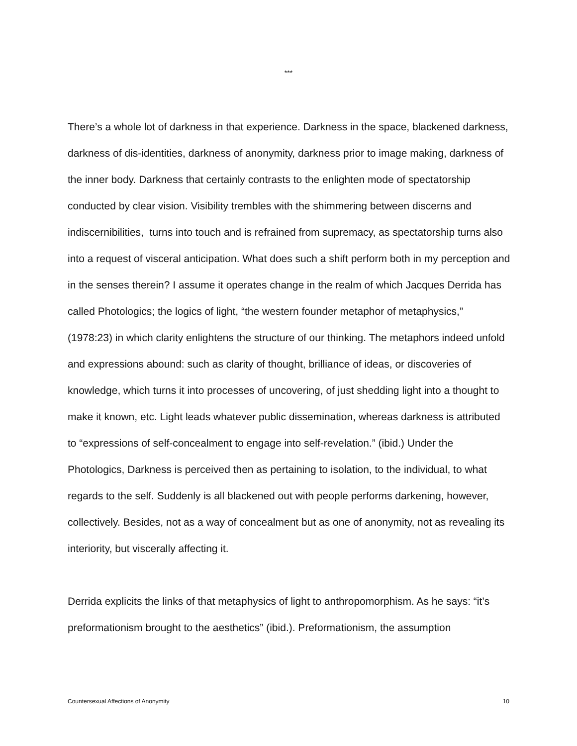***
There’s a whole lot of darkness in that experience. Darkness in the space, blackened darkness, darkness of dis-identities, darkness of anonymity, darkness prior to image making, darkness of the inner body. Darkness that certainly contrasts to the enlighten mode of spectatorship conducted by clear vision. Visibility trembles with the shimmering between discerns and indiscernibilities, turns into touch and is refrained from supremacy, as spectatorship turns also into a request of visceral anticipation. What does such a shift perform both in my perception and in the senses therein? I assume it operates change in the realm of which Jacques Derrida has called Photologics; the logics of light, “the western founder metaphor of metaphysics,” (1978:23) in which clarity enlightens the structure of our thinking. The metaphors indeed unfold and expressions abound: such as clarity of thought, brilliance of ideas, or discoveries of knowledge, which turns it into processes of uncovering, of just shedding light into a thought to make it known, etc. Light leads whatever public dissemination, whereas darkness is attributed to “expressions of self-concealment to engage into self-revelation.” (ibid.) Under the Photologics, Darkness is perceived then as pertaining to isolation, to the individual, to what regards to the self. Suddenly is all blackened out with people performs darkening, however, collectively. Besides, not as a way of concealment but as one of anonymity, not as revealing its interiority, but viscerally affecting it.
Derrida explicits the links of that metaphysics of light to anthropomorphism. As he says: “it’s preformationism brought to the aesthetics” (ibid.). Preformationism, the assumption
Countersexual Affections of Anonymity 10